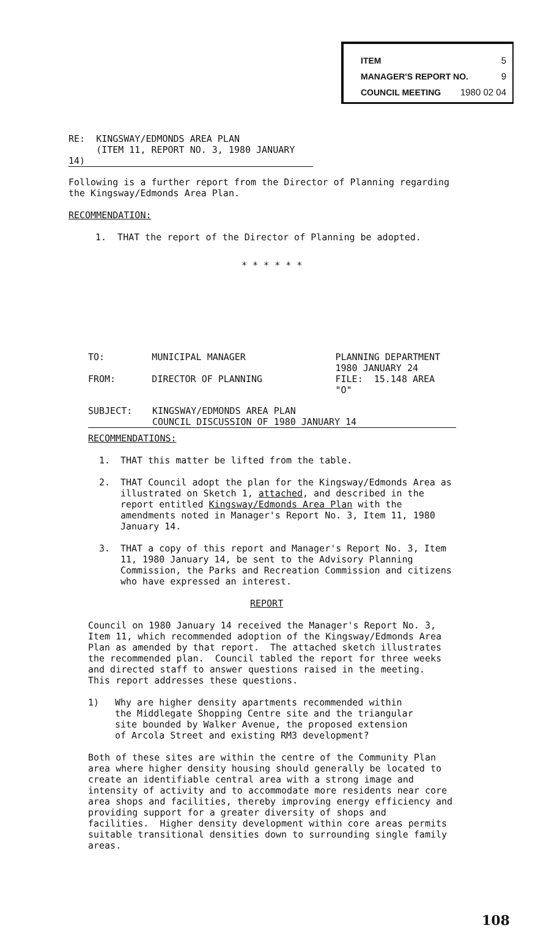ITEM 5
MANAGER'S REPORT NO. 9
COUNCIL MEETING 1980 02 04
RE: KINGSWAY/EDMONDS AREA PLAN
(ITEM 11, REPORT NO. 3, 1980 JANUARY 14)
Following is a further report from the Director of Planning regarding
the Kingsway/Edmonds Area Plan.
RECOMMENDATION:
1. THAT the report of the Director of Planning be adopted.
* * * * * *
TO:
FROM:
MUNICIPAL MANAGER
DIRECTOR OF PLANNING
PLANNING DEPARTMENT
1980 JANUARY 24
FILE: 15.148 AREA "O"
SUBJECT: KINGSWAY/EDMONDS AREA PLAN
COUNCIL DISCUSSION OF 1980 JANUARY 14
RECOMMENDATIONS:
1. THAT this matter be lifted from the table.
2. THAT Council adopt the plan for the Kingsway/Edmonds Area as illustrated on Sketch 1, attached, and described in the report entitled Kingsway/Edmonds Area Plan with the amendments noted in Manager's Report No. 3, Item 11, 1980 January 14.
3. THAT a copy of this report and Manager's Report No. 3, Item 11, 1980 January 14, be sent to the Advisory Planning Commission, the Parks and Recreation Commission and citizens who have expressed an interest.
REPORT
Council on 1980 January 14 received the Manager's Report No. 3, Item 11, which recommended adoption of the Kingsway/Edmonds Area Plan as amended by that report. The attached sketch illustrates the recommended plan. Council tabled the report for three weeks and directed staff to answer questions raised in the meeting. This report addresses these questions.
1) Why are higher density apartments recommended within the Middlegate Shopping Centre site and the triangular site bounded by Walker Avenue, the proposed extension of Arcola Street and existing RM3 development?
Both of these sites are within the centre of the Community Plan area where higher density housing should generally be located to create an identifiable central area with a strong image and intensity of activity and to accommodate more residents near core area shops and facilities, thereby improving energy efficiency and providing support for a greater diversity of shops and facilities. Higher density development within core areas permits suitable transitional densities down to surrounding single family areas.
108